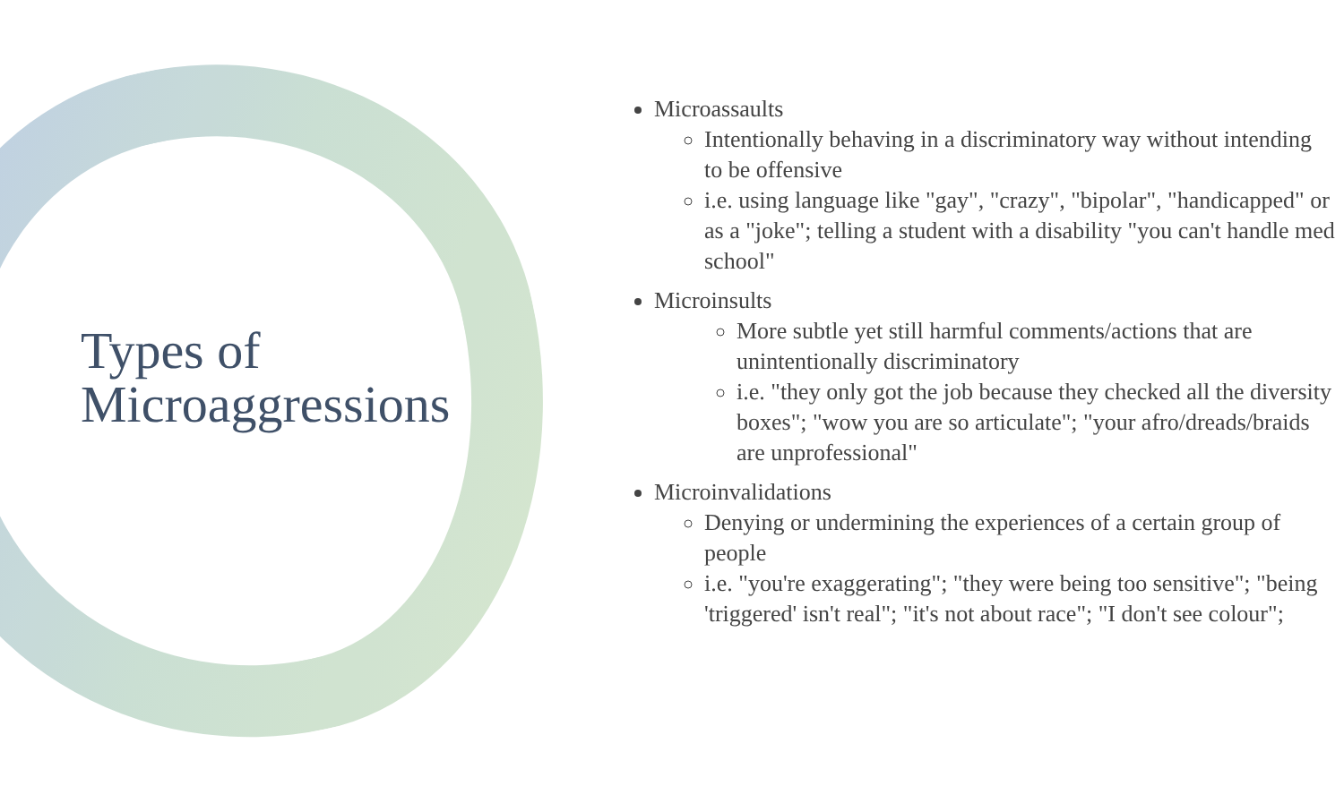Types of
Microaggressions
Microassaults
Intentionally behaving in a discriminatory way without intending to be offensive
i.e. using language like "gay", "crazy", "bipolar", "handicapped" or as a "joke"; telling a student with a disability "you can't handle med school"
Microinsults
More subtle yet still harmful comments/actions that are unintentionally discriminatory
i.e. "they only got the job because they checked all the diversity boxes"; "wow you are so articulate"; "your afro/dreads/braids are unprofessional"
Microinvalidations
Denying or undermining the experiences of a certain group of people
i.e. "you're exaggerating"; "they were being too sensitive"; "being 'triggered' isn't real"; "it's not about race"; "I don't see colour";